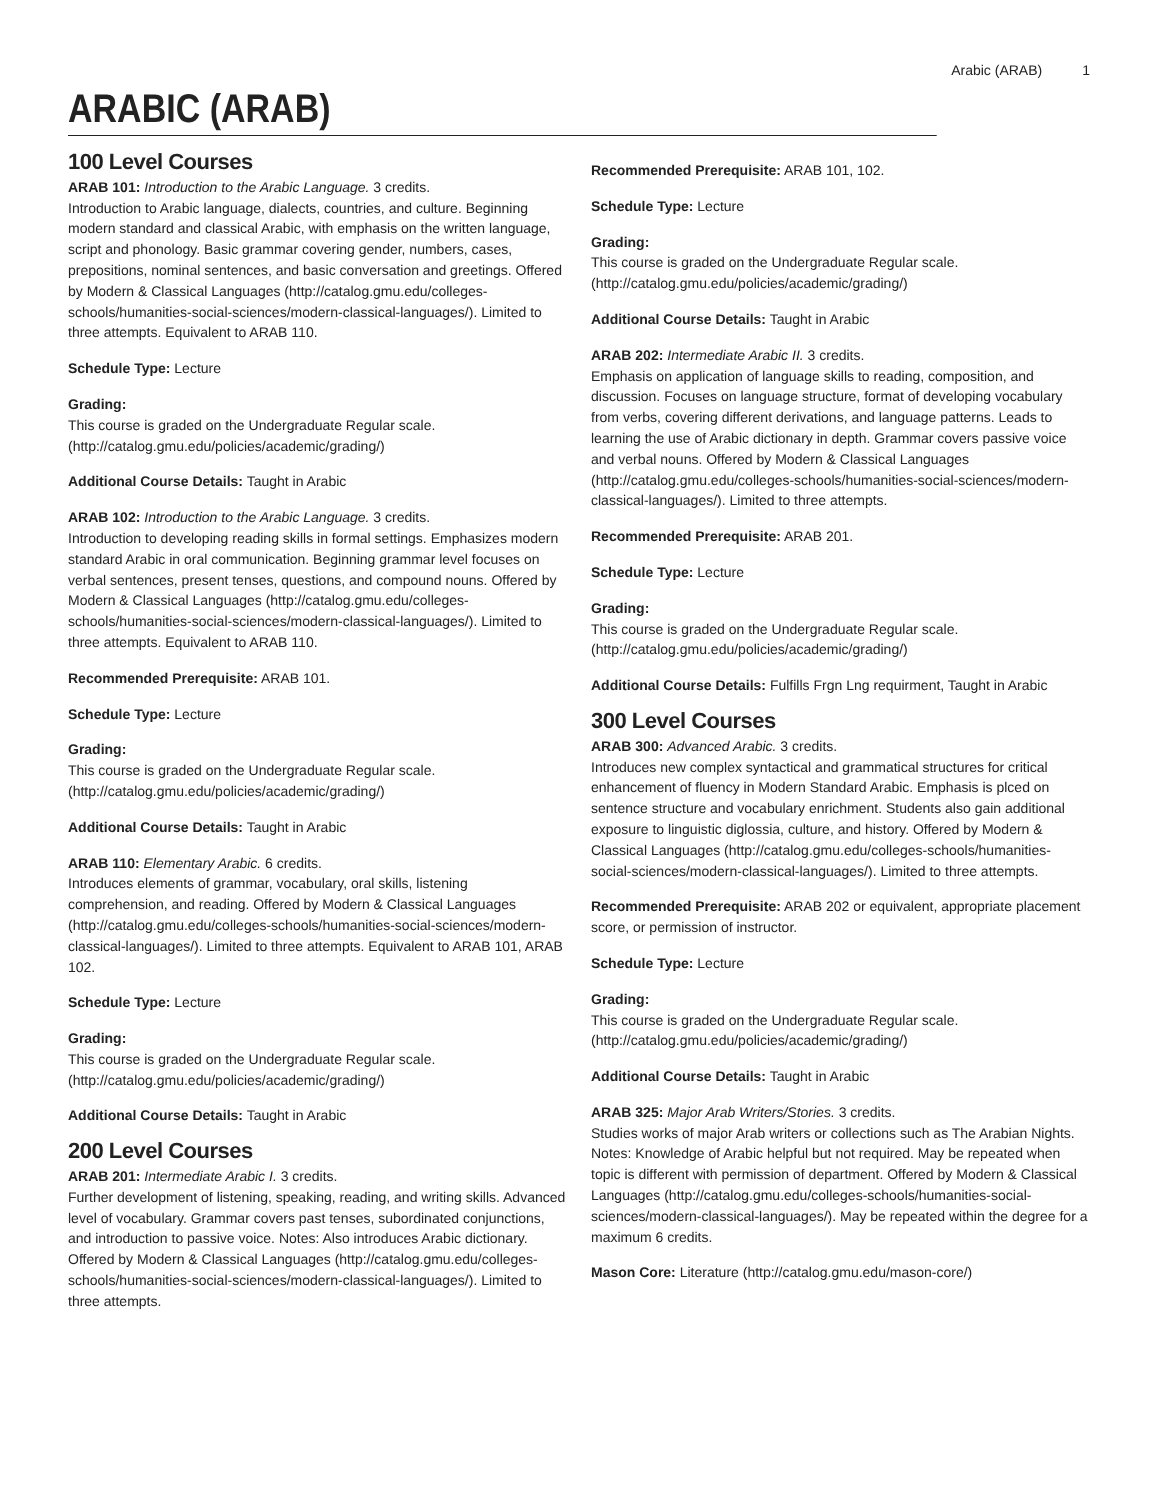Arabic (ARAB) 1
ARABIC (ARAB)
100 Level Courses
ARAB 101: Introduction to the Arabic Language. 3 credits.
Introduction to Arabic language, dialects, countries, and culture. Beginning modern standard and classical Arabic, with emphasis on the written language, script and phonology. Basic grammar covering gender, numbers, cases, prepositions, nominal sentences, and basic conversation and greetings. Offered by Modern & Classical Languages (http://catalog.gmu.edu/colleges-schools/humanities-social-sciences/modern-classical-languages/). Limited to three attempts. Equivalent to ARAB 110.
Schedule Type: Lecture
Grading:
This course is graded on the Undergraduate Regular scale. (http://catalog.gmu.edu/policies/academic/grading/)
Additional Course Details: Taught in Arabic
ARAB 102: Introduction to the Arabic Language. 3 credits.
Introduction to developing reading skills in formal settings. Emphasizes modern standard Arabic in oral communication. Beginning grammar level focuses on verbal sentences, present tenses, questions, and compound nouns. Offered by Modern & Classical Languages (http://catalog.gmu.edu/colleges-schools/humanities-social-sciences/modern-classical-languages/). Limited to three attempts. Equivalent to ARAB 110.
Recommended Prerequisite: ARAB 101.
Schedule Type: Lecture
Grading:
This course is graded on the Undergraduate Regular scale. (http://catalog.gmu.edu/policies/academic/grading/)
Additional Course Details: Taught in Arabic
ARAB 110: Elementary Arabic. 6 credits.
Introduces elements of grammar, vocabulary, oral skills, listening comprehension, and reading. Offered by Modern & Classical Languages (http://catalog.gmu.edu/colleges-schools/humanities-social-sciences/modern-classical-languages/). Limited to three attempts. Equivalent to ARAB 101, ARAB 102.
Schedule Type: Lecture
Grading:
This course is graded on the Undergraduate Regular scale. (http://catalog.gmu.edu/policies/academic/grading/)
Additional Course Details: Taught in Arabic
200 Level Courses
ARAB 201: Intermediate Arabic I. 3 credits.
Further development of listening, speaking, reading, and writing skills. Advanced level of vocabulary. Grammar covers past tenses, subordinated conjunctions, and introduction to passive voice. Notes: Also introduces Arabic dictionary. Offered by Modern & Classical Languages (http://catalog.gmu.edu/colleges-schools/humanities-social-sciences/modern-classical-languages/). Limited to three attempts.
Recommended Prerequisite: ARAB 101, 102.
Schedule Type: Lecture
Grading:
This course is graded on the Undergraduate Regular scale. (http://catalog.gmu.edu/policies/academic/grading/)
Additional Course Details: Taught in Arabic
ARAB 202: Intermediate Arabic II. 3 credits.
Emphasis on application of language skills to reading, composition, and discussion. Focuses on language structure, format of developing vocabulary from verbs, covering different derivations, and language patterns. Leads to learning the use of Arabic dictionary in depth. Grammar covers passive voice and verbal nouns. Offered by Modern & Classical Languages (http://catalog.gmu.edu/colleges-schools/humanities-social-sciences/modern-classical-languages/). Limited to three attempts.
Recommended Prerequisite: ARAB 201.
Schedule Type: Lecture
Grading:
This course is graded on the Undergraduate Regular scale. (http://catalog.gmu.edu/policies/academic/grading/)
Additional Course Details: Fulfills Frgn Lng requirment, Taught in Arabic
300 Level Courses
ARAB 300: Advanced Arabic. 3 credits.
Introduces new complex syntactical and grammatical structures for critical enhancement of fluency in Modern Standard Arabic. Emphasis is plced on sentence structure and vocabulary enrichment. Students also gain additional exposure to linguistic diglossia, culture, and history. Offered by Modern & Classical Languages (http://catalog.gmu.edu/colleges-schools/humanities-social-sciences/modern-classical-languages/). Limited to three attempts.
Recommended Prerequisite: ARAB 202 or equivalent, appropriate placement score, or permission of instructor.
Schedule Type: Lecture
Grading:
This course is graded on the Undergraduate Regular scale. (http://catalog.gmu.edu/policies/academic/grading/)
Additional Course Details: Taught in Arabic
ARAB 325: Major Arab Writers/Stories. 3 credits.
Studies works of major Arab writers or collections such as The Arabian Nights. Notes: Knowledge of Arabic helpful but not required. May be repeated when topic is different with permission of department. Offered by Modern & Classical Languages (http://catalog.gmu.edu/colleges-schools/humanities-social-sciences/modern-classical-languages/). May be repeated within the degree for a maximum 6 credits.
Mason Core: Literature (http://catalog.gmu.edu/mason-core/)